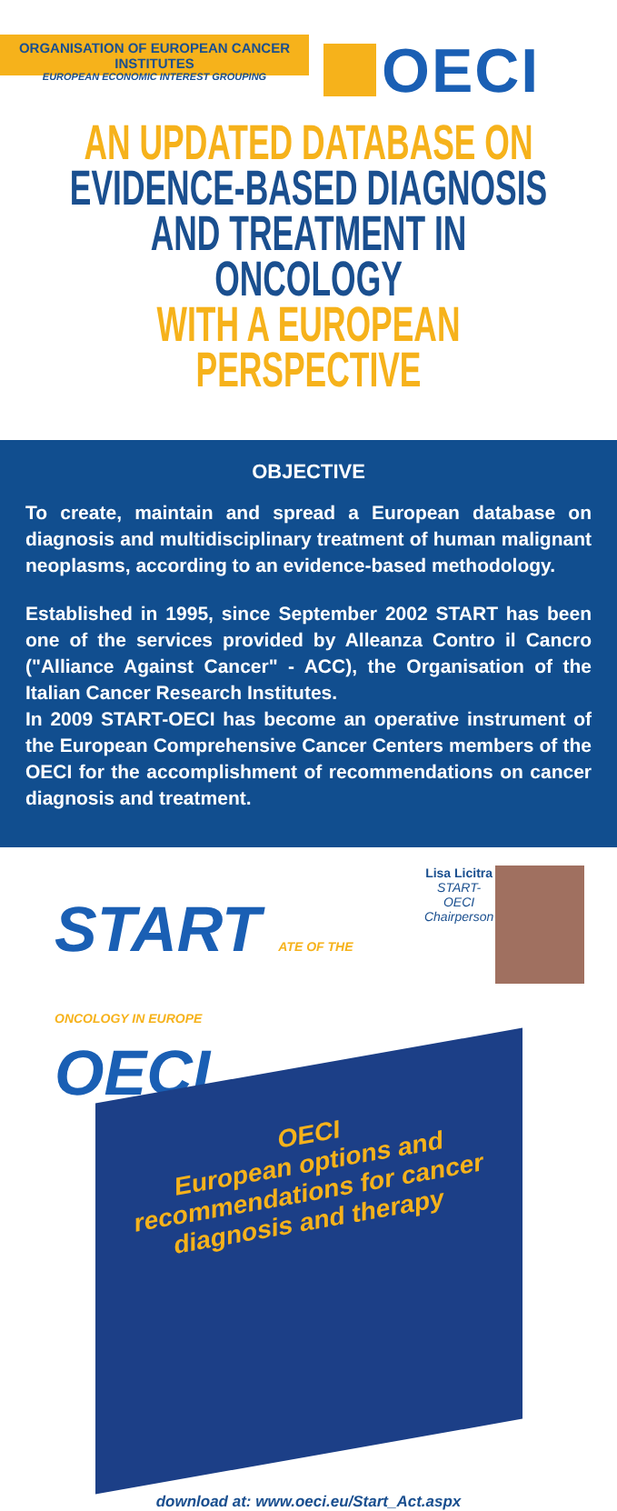ORGANISATION OF EUROPEAN CANCER INSTITUTES
EUROPEAN ECONOMIC INTEREST GROUPING
OECI
AN UPDATED DATABASE ON
EVIDENCE-BASED DIAGNOSIS
AND TREATMENT IN ONCOLOGY
WITH A EUROPEAN PERSPECTIVE
OBJECTIVE
To create, maintain and spread a European database on diagnosis and multidisciplinary treatment of human malignant neoplasms, according to an evidence-based methodology.
Established in 1995, since September 2002 START has been one of the services provided by Alleanza Contro il Cancro ("Alliance Against Cancer" - ACC), the Organisation of the Italian Cancer Research Institutes.
In 2009 START-OECI has become an operative instrument of the European Comprehensive Cancer Centers members of the OECI for the accomplishment of recommendations on cancer diagnosis and treatment.
START ATE OF THE
ONCOLOGY IN EUROPE OECI
Lisa Licitra
START-OECI
Chairperson
OECI
European options and recommendations for cancer diagnosis and therapy
download at: www.oeci.eu/Start_Act.aspx